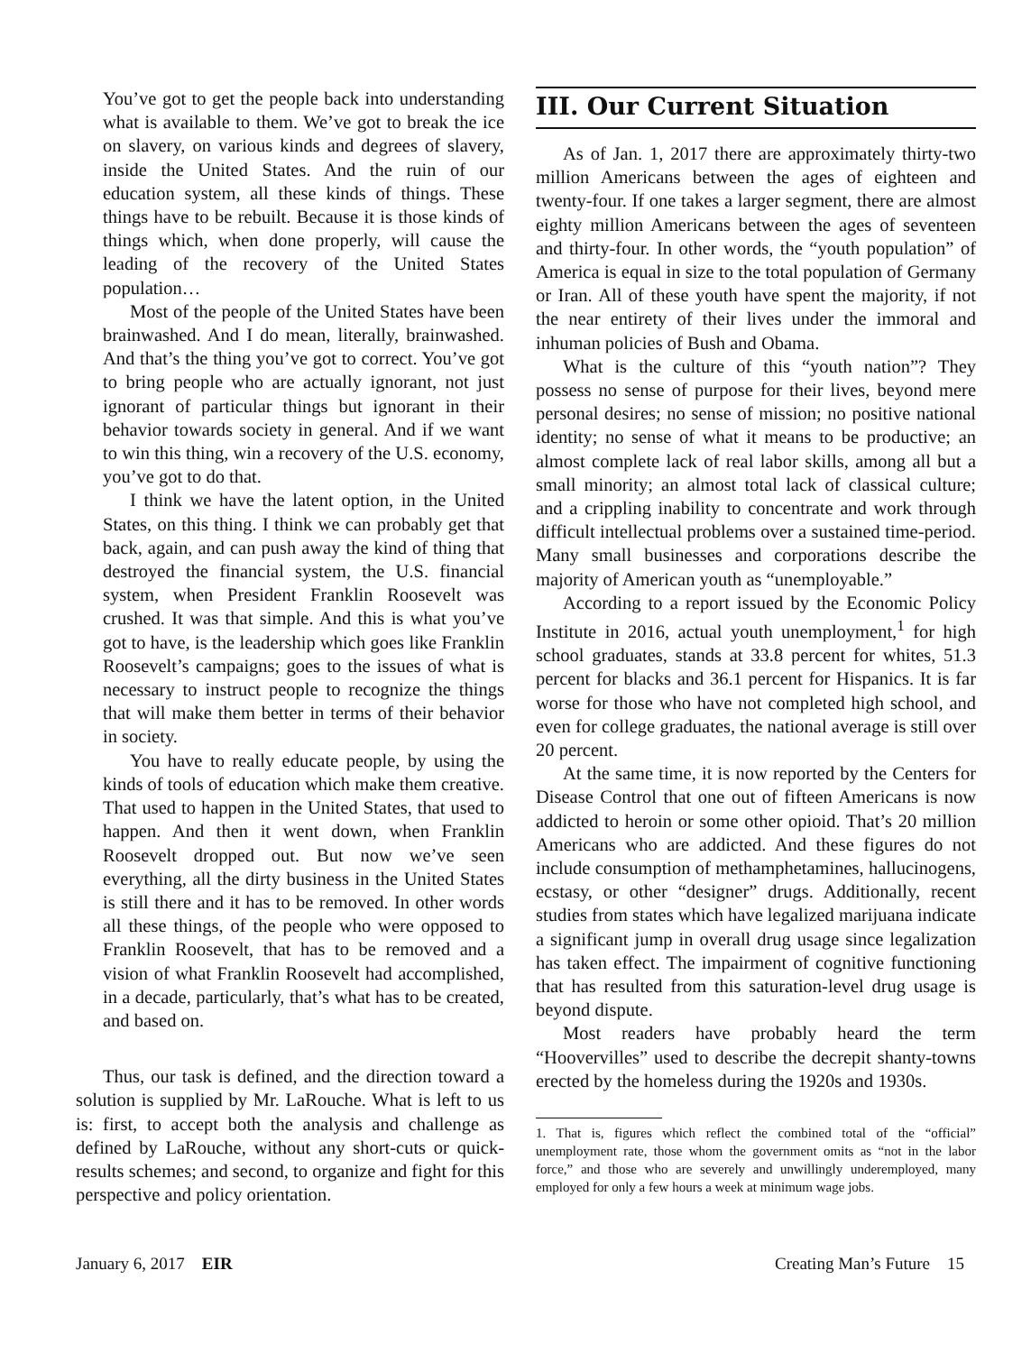You’ve got to get the people back into understanding what is available to them. We’ve got to break the ice on slavery, on various kinds and degrees of slavery, inside the United States. And the ruin of our education system, all these kinds of things. These things have to be rebuilt. Because it is those kinds of things which, when done properly, will cause the leading of the recovery of the United States population…
Most of the people of the United States have been brainwashed. And I do mean, literally, brainwashed. And that’s the thing you’ve got to correct. You’ve got to bring people who are actually ignorant, not just ignorant of particular things but ignorant in their behavior towards society in general. And if we want to win this thing, win a recovery of the U.S. economy, you’ve got to do that.
I think we have the latent option, in the United States, on this thing. I think we can probably get that back, again, and can push away the kind of thing that destroyed the financial system, the U.S. financial system, when President Franklin Roosevelt was crushed. It was that simple. And this is what you’ve got to have, is the leadership which goes like Franklin Roosevelt’s campaigns; goes to the issues of what is necessary to instruct people to recognize the things that will make them better in terms of their behavior in society.
You have to really educate people, by using the kinds of tools of education which make them creative. That used to happen in the United States, that used to happen. And then it went down, when Franklin Roosevelt dropped out. But now we’ve seen everything, all the dirty business in the United States is still there and it has to be removed. In other words all these things, of the people who were opposed to Franklin Roosevelt, that has to be removed and a vision of what Franklin Roosevelt had accomplished, in a decade, particularly, that’s what has to be created, and based on.
Thus, our task is defined, and the direction toward a solution is supplied by Mr. LaRouche. What is left to us is: first, to accept both the analysis and challenge as defined by LaRouche, without any short-cuts or quick-results schemes; and second, to organize and fight for this perspective and policy orientation.
III. Our Current Situation
As of Jan. 1, 2017 there are approximately thirty-two million Americans between the ages of eighteen and twenty-four. If one takes a larger segment, there are almost eighty million Americans between the ages of seventeen and thirty-four. In other words, the “youth population” of America is equal in size to the total population of Germany or Iran. All of these youth have spent the majority, if not the near entirety of their lives under the immoral and inhuman policies of Bush and Obama.
What is the culture of this “youth nation”? They possess no sense of purpose for their lives, beyond mere personal desires; no sense of mission; no positive national identity; no sense of what it means to be productive; an almost complete lack of real labor skills, among all but a small minority; an almost total lack of classical culture; and a crippling inability to concentrate and work through difficult intellectual problems over a sustained time-period. Many small businesses and corporations describe the majority of American youth as “unemployable.”
According to a report issued by the Economic Policy Institute in 2016, actual youth unemployment,<sup>1</sup> for high school graduates, stands at 33.8 percent for whites, 51.3 percent for blacks and 36.1 percent for Hispanics. It is far worse for those who have not completed high school, and even for college graduates, the national average is still over 20 percent.
At the same time, it is now reported by the Centers for Disease Control that one out of fifteen Americans is now addicted to heroin or some other opioid. That’s 20 million Americans who are addicted. And these figures do not include consumption of methamphetamines, hallucinogens, ecstasy, or other “designer” drugs. Additionally, recent studies from states which have legalized marijuana indicate a significant jump in overall drug usage since legalization has taken effect. The impairment of cognitive functioning that has resulted from this saturation-level drug usage is beyond dispute.
Most readers have probably heard the term “Hoovervilles” used to describe the decrepit shanty-towns erected by the homeless during the 1920s and 1930s.
1. That is, figures which reflect the combined total of the “official” unemployment rate, those whom the government omits as “not in the labor force,” and those who are severely and unwillingly underemployed, many employed for only a few hours a week at minimum wage jobs.
January 6, 2017 EIR Creating Man’s Future 15